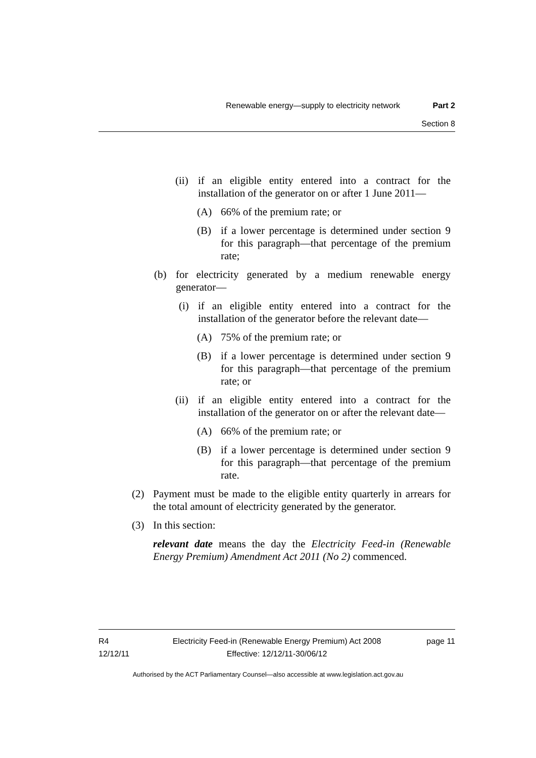Renewable energy—supply to electricity network Part 2
Section 8
(ii) if an eligible entity entered into a contract for the installation of the generator on or after 1 June 2011—
(A) 66% of the premium rate; or
(B) if a lower percentage is determined under section 9 for this paragraph—that percentage of the premium rate;
(b) for electricity generated by a medium renewable energy generator—
(i) if an eligible entity entered into a contract for the installation of the generator before the relevant date—
(A) 75% of the premium rate; or
(B) if a lower percentage is determined under section 9 for this paragraph—that percentage of the premium rate; or
(ii) if an eligible entity entered into a contract for the installation of the generator on or after the relevant date—
(A) 66% of the premium rate; or
(B) if a lower percentage is determined under section 9 for this paragraph—that percentage of the premium rate.
(2) Payment must be made to the eligible entity quarterly in arrears for the total amount of electricity generated by the generator.
(3) In this section:
relevant date means the day the Electricity Feed-in (Renewable Energy Premium) Amendment Act 2011 (No 2) commenced.
R4
12/12/11
Electricity Feed-in (Renewable Energy Premium) Act 2008
Effective: 12/12/11-30/06/12
page 11
Authorised by the ACT Parliamentary Counsel—also accessible at www.legislation.act.gov.au